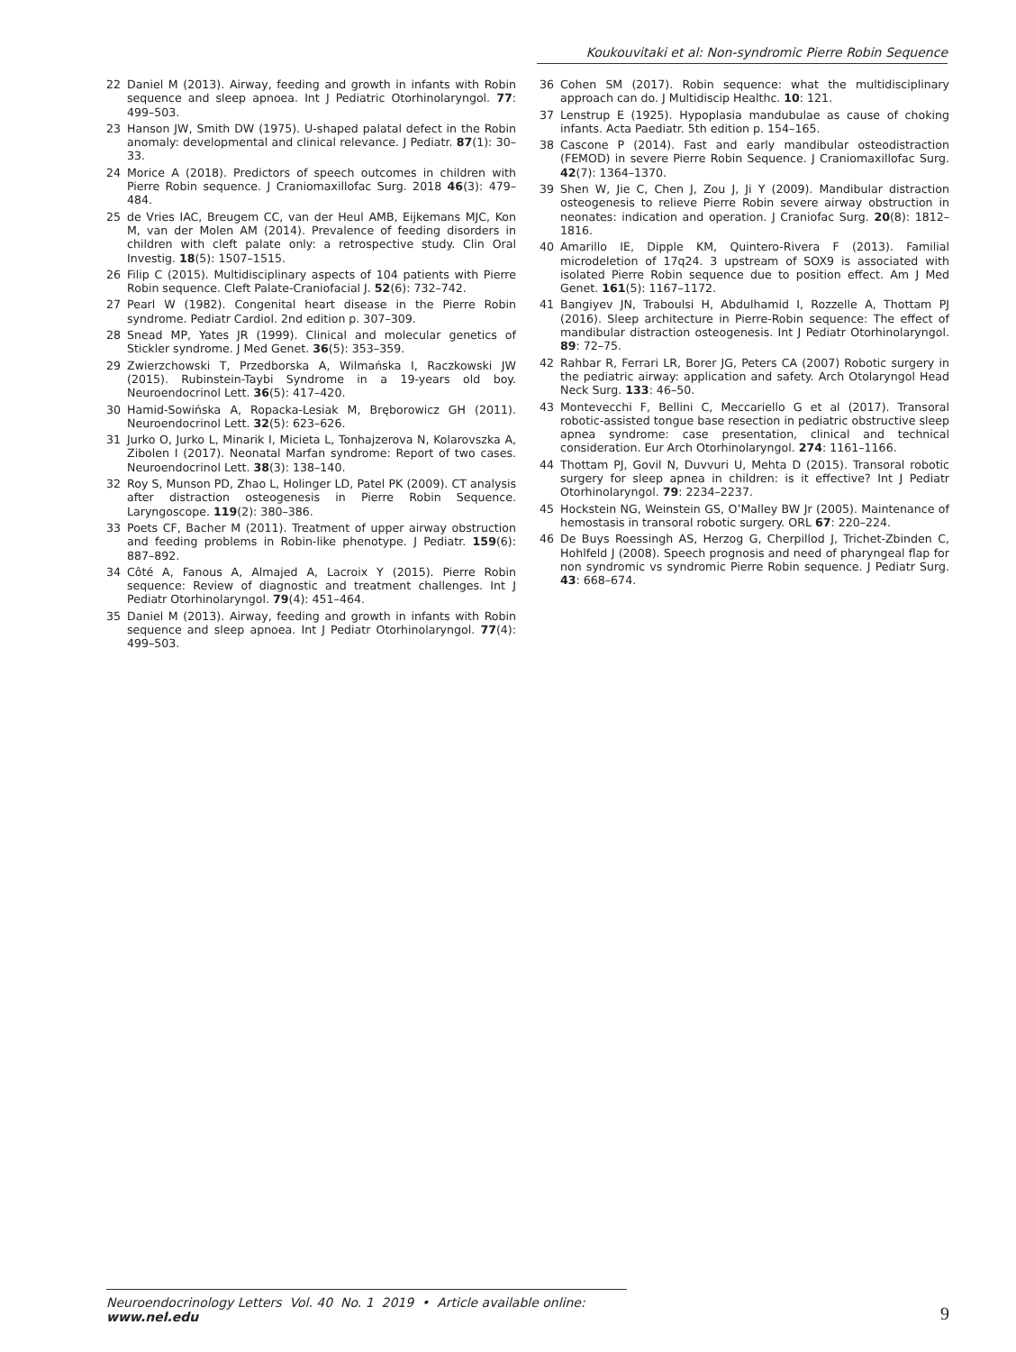Koukouvitaki et al: Non-syndromic Pierre Robin Sequence
22 Daniel M (2013). Airway, feeding and growth in infants with Robin sequence and sleep apnoea. Int J Pediatric Otorhinolaryngol. 77: 499–503.
23 Hanson JW, Smith DW (1975). U-shaped palatal defect in the Robin anomaly: developmental and clinical relevance. J Pediatr. 87(1): 30–33.
24 Morice A (2018). Predictors of speech outcomes in children with Pierre Robin sequence. J Craniomaxillofac Surg. 2018 46(3): 479–484.
25 de Vries IAC, Breugem CC, van der Heul AMB, Eijkemans MJC, Kon M, van der Molen AM (2014). Prevalence of feeding disorders in children with cleft palate only: a retrospective study. Clin Oral Investig. 18(5): 1507–1515.
26 Filip C (2015). Multidisciplinary aspects of 104 patients with Pierre Robin sequence. Cleft Palate-Craniofacial J. 52(6): 732–742.
27 Pearl W (1982). Congenital heart disease in the Pierre Robin syndrome. Pediatr Cardiol. 2nd edition p. 307–309.
28 Snead MP, Yates JR (1999). Clinical and molecular genetics of Stickler syndrome. J Med Genet. 36(5): 353–359.
29 Zwierzchowski T, Przedborska A, Wilmańska I, Raczkowski JW (2015). Rubinstein-Taybi Syndrome in a 19-years old boy. Neuroendocrinol Lett. 36(5): 417–420.
30 Hamid-Sowińska A, Ropacka-Lesiak M, Bręborowicz GH (2011). Neuroendocrinol Lett. 32(5): 623–626.
31 Jurko O, Jurko L, Minarik I, Micieta L, Tonhajzerova N, Kolarovszka A, Zibolen I (2017). Neonatal Marfan syndrome: Report of two cases. Neuroendocrinol Lett. 38(3): 138–140.
32 Roy S, Munson PD, Zhao L, Holinger LD, Patel PK (2009). CT analysis after distraction osteogenesis in Pierre Robin Sequence. Laryngoscope. 119(2): 380–386.
33 Poets CF, Bacher M (2011). Treatment of upper airway obstruction and feeding problems in Robin-like phenotype. J Pediatr. 159(6): 887–892.
34 Côté A, Fanous A, Almajed A, Lacroix Y (2015). Pierre Robin sequence: Review of diagnostic and treatment challenges. Int J Pediatr Otorhinolaryngol. 79(4): 451–464.
35 Daniel M (2013). Airway, feeding and growth in infants with Robin sequence and sleep apnoea. Int J Pediatr Otorhinolaryngol. 77(4): 499–503.
36 Cohen SM (2017). Robin sequence: what the multidisciplinary approach can do. J Multidiscip Healthc. 10: 121.
37 Lenstrup E (1925). Hypoplasia mandubulae as cause of choking infants. Acta Paediatr. 5th edition p. 154–165.
38 Cascone P (2014). Fast and early mandibular osteodistraction (FEMOD) in severe Pierre Robin Sequence. J Craniomaxillofac Surg. 42(7): 1364–1370.
39 Shen W, Jie C, Chen J, Zou J, Ji Y (2009). Mandibular distraction osteogenesis to relieve Pierre Robin severe airway obstruction in neonates: indication and operation. J Craniofac Surg. 20(8): 1812–1816.
40 Amarillo IE, Dipple KM, Quintero-Rivera F (2013). Familial microdeletion of 17q24. 3 upstream of SOX9 is associated with isolated Pierre Robin sequence due to position effect. Am J Med Genet. 161(5): 1167–1172.
41 Bangiyev JN, Traboulsi H, Abdulhamid I, Rozzelle A, Thottam PJ (2016). Sleep architecture in Pierre-Robin sequence: The effect of mandibular distraction osteogenesis. Int J Pediatr Otorhinolaryngol. 89: 72–75.
42 Rahbar R, Ferrari LR, Borer JG, Peters CA (2007) Robotic surgery in the pediatric airway: application and safety. Arch Otolaryngol Head Neck Surg. 133: 46–50.
43 Montevecchi F, Bellini C, Meccariello G et al (2017). Transoral robotic-assisted tongue base resection in pediatric obstructive sleep apnea syndrome: case presentation, clinical and technical consideration. Eur Arch Otorhinolaryngol. 274: 1161–1166.
44 Thottam PJ, Govil N, Duvvuri U, Mehta D (2015). Transoral robotic surgery for sleep apnea in children: is it effective? Int J Pediatr Otorhinolaryngol. 79: 2234–2237.
45 Hockstein NG, Weinstein GS, O’Malley BW Jr (2005). Maintenance of hemostasis in transoral robotic surgery. ORL 67: 220–224.
46 De Buys Roessingh AS, Herzog G, Cherpillod J, Trichet-Zbinden C, Hohlfeld J (2008). Speech prognosis and need of pharyngeal flap for non syndromic vs syndromic Pierre Robin sequence. J Pediatr Surg. 43: 668–674.
Neuroendocrinology Letters Vol. 40 No. 1 2019 • Article available online: www.nel.edu
9